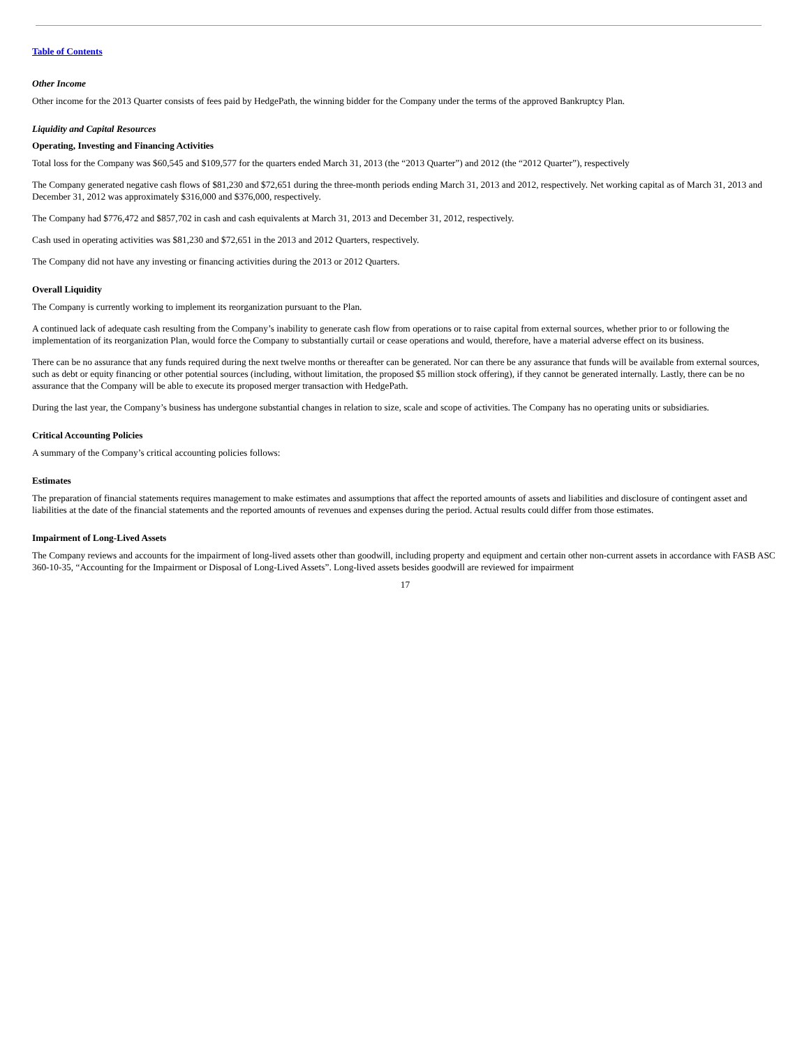Table of Contents
Other Income
Other income for the 2013 Quarter consists of fees paid by HedgePath, the winning bidder for the Company under the terms of the approved Bankruptcy Plan.
Liquidity and Capital Resources
Operating, Investing and Financing Activities
Total loss for the Company was $60,545 and $109,577 for the quarters ended March 31, 2013 (the “2013 Quarter”) and 2012 (the “2012 Quarter”), respectively
The Company generated negative cash flows of $81,230 and $72,651 during the three-month periods ending March 31, 2013 and 2012, respectively. Net working capital as of March 31, 2013 and December 31, 2012 was approximately $316,000 and $376,000, respectively.
The Company had $776,472 and $857,702 in cash and cash equivalents at March 31, 2013 and December 31, 2012, respectively.
Cash used in operating activities was $81,230 and $72,651 in the 2013 and 2012 Quarters, respectively.
The Company did not have any investing or financing activities during the 2013 or 2012 Quarters.
Overall Liquidity
The Company is currently working to implement its reorganization pursuant to the Plan.
A continued lack of adequate cash resulting from the Company’s inability to generate cash flow from operations or to raise capital from external sources, whether prior to or following the implementation of its reorganization Plan, would force the Company to substantially curtail or cease operations and would, therefore, have a material adverse effect on its business.
There can be no assurance that any funds required during the next twelve months or thereafter can be generated. Nor can there be any assurance that funds will be available from external sources, such as debt or equity financing or other potential sources (including, without limitation, the proposed $5 million stock offering), if they cannot be generated internally. Lastly, there can be no assurance that the Company will be able to execute its proposed merger transaction with HedgePath.
During the last year, the Company’s business has undergone substantial changes in relation to size, scale and scope of activities. The Company has no operating units or subsidiaries.
Critical Accounting Policies
A summary of the Company’s critical accounting policies follows:
Estimates
The preparation of financial statements requires management to make estimates and assumptions that affect the reported amounts of assets and liabilities and disclosure of contingent asset and liabilities at the date of the financial statements and the reported amounts of revenues and expenses during the period. Actual results could differ from those estimates.
Impairment of Long-Lived Assets
The Company reviews and accounts for the impairment of long-lived assets other than goodwill, including property and equipment and certain other non-current assets in accordance with FASB ASC 360-10-35, “Accounting for the Impairment or Disposal of Long-Lived Assets”. Long-lived assets besides goodwill are reviewed for impairment
17